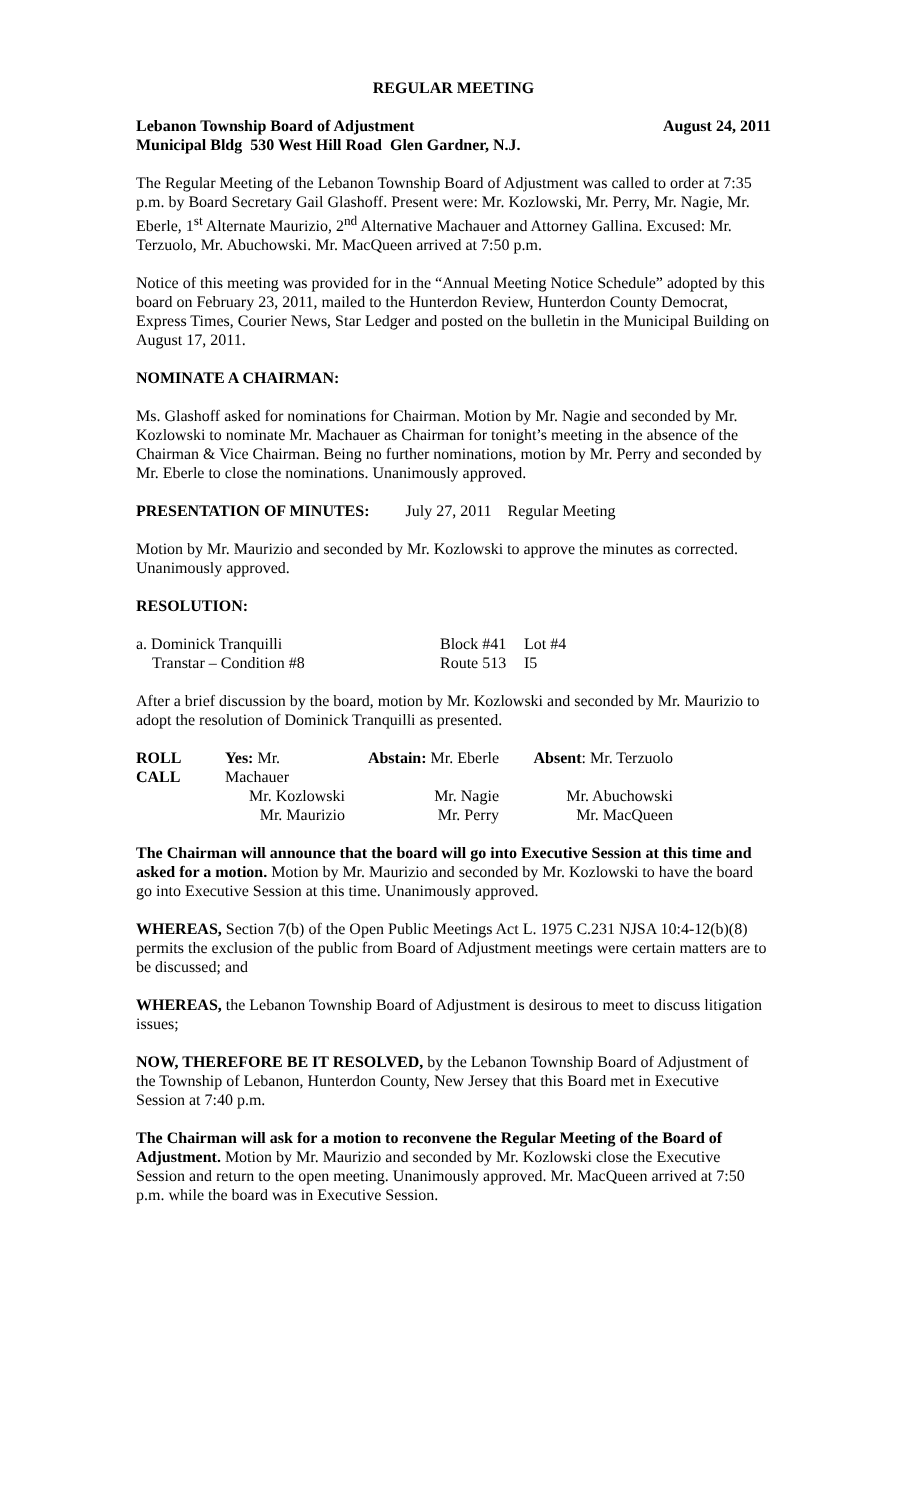REGULAR MEETING
Lebanon Township Board of Adjustment August 24, 2011
Municipal Bldg 530 West Hill Road Glen Gardner, N.J.
The Regular Meeting of the Lebanon Township Board of Adjustment was called to order at 7:35 p.m. by Board Secretary Gail Glashoff. Present were: Mr. Kozlowski, Mr. Perry, Mr. Nagie, Mr. Eberle, 1<sup>st</sup> Alternate Maurizio, 2<sup>nd</sup> Alternative Machauer and Attorney Gallina. Excused: Mr. Terzuolo, Mr. Abuchowski. Mr. MacQueen arrived at 7:50 p.m.
Notice of this meeting was provided for in the “Annual Meeting Notice Schedule” adopted by this board on February 23, 2011, mailed to the Hunterdon Review, Hunterdon County Democrat, Express Times, Courier News, Star Ledger and posted on the bulletin in the Municipal Building on August 17, 2011.
NOMINATE A CHAIRMAN:
Ms. Glashoff asked for nominations for Chairman. Motion by Mr. Nagie and seconded by Mr. Kozlowski to nominate Mr. Machauer as Chairman for tonight’s meeting in the absence of the Chairman & Vice Chairman. Being no further nominations, motion by Mr. Perry and seconded by Mr. Eberle to close the nominations. Unanimously approved.
PRESENTATION OF MINUTES: July 27, 2011 Regular Meeting
Motion by Mr. Maurizio and seconded by Mr. Kozlowski to approve the minutes as corrected. Unanimously approved.
RESOLUTION:
| a. Dominick Tranquilli | Block #41 | Lot #4 |
| Transtar – Condition #8 | Route 513 | I5 |
After a brief discussion by the board, motion by Mr. Kozlowski and seconded by Mr. Maurizio to adopt the resolution of Dominick Tranquilli as presented.
| ROLL CALL | Yes: Mr. Machauer | Abstain: Mr. Eberle | Absent : Mr. Terzuolo |
| | Mr. Kozlowski | Mr. Nagie | Mr. Abuchowski |
| | Mr. Maurizio | Mr. Perry | Mr. MacQueen |
The Chairman will announce that the board will go into Executive Session at this time and asked for a motion. Motion by Mr. Maurizio and seconded by Mr. Kozlowski to have the board go into Executive Session at this time. Unanimously approved.
WHEREAS, Section 7(b) of the Open Public Meetings Act L. 1975 C.231 NJSA 10:4-12(b)(8) permits the exclusion of the public from Board of Adjustment meetings were certain matters are to be discussed; and
WHEREAS, the Lebanon Township Board of Adjustment is desirous to meet to discuss litigation issues;
NOW, THEREFORE BE IT RESOLVED, by the Lebanon Township Board of Adjustment of the Township of Lebanon, Hunterdon County, New Jersey that this Board met in Executive Session at 7:40 p.m.
The Chairman will ask for a motion to reconvene the Regular Meeting of the Board of Adjustment. Motion by Mr. Maurizio and seconded by Mr. Kozlowski close the Executive Session and return to the open meeting. Unanimously approved. Mr. MacQueen arrived at 7:50 p.m. while the board was in Executive Session.